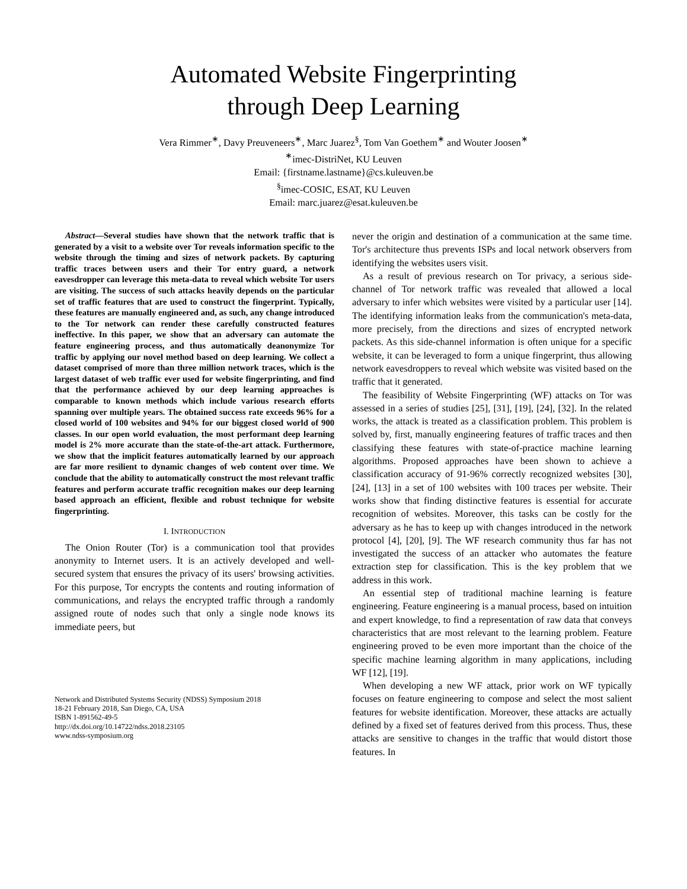Automated Website Fingerprinting
through Deep Learning
Vera Rimmer<sup>∗</sup>, Davy Preuveneers<sup>∗</sup>, Marc Juarez<sup>§</sup>, Tom Van Goethem<sup>∗</sup> and Wouter Joosen<sup>∗</sup>
<sup>∗</sup>imec-DistriNet, KU Leuven
Email: {firstname.lastname}@cs.kuleuven.be
<sup>§</sup> imec-COSIC, ESAT, KU Leuven
Email: marc.juarez@esat.kuleuven.be
Abstract—Several studies have shown that the network traffic that is generated by a visit to a website over Tor reveals information specific to the website through the timing and sizes of network packets. By capturing traffic traces between users and their Tor entry guard, a network eavesdropper can leverage this meta-data to reveal which website Tor users are visiting. The success of such attacks heavily depends on the particular set of traffic features that are used to construct the fingerprint. Typically, these features are manually engineered and, as such, any change introduced to the Tor network can render these carefully constructed features ineffective. In this paper, we show that an adversary can automate the feature engineering process, and thus automatically deanonymize Tor traffic by applying our novel method based on deep learning. We collect a dataset comprised of more than three million network traces, which is the largest dataset of web traffic ever used for website fingerprinting, and find that the performance achieved by our deep learning approaches is comparable to known methods which include various research efforts spanning over multiple years. The obtained success rate exceeds 96% for a closed world of 100 websites and 94% for our biggest closed world of 900 classes. In our open world evaluation, the most performant deep learning model is 2% more accurate than the state-of-the-art attack. Furthermore, we show that the implicit features automatically learned by our approach are far more resilient to dynamic changes of web content over time. We conclude that the ability to automatically construct the most relevant traffic features and perform accurate traffic recognition makes our deep learning based approach an efficient, flexible and robust technique for website fingerprinting.
I. INTRODUCTION
The Onion Router (Tor) is a communication tool that provides anonymity to Internet users. It is an actively developed and well-secured system that ensures the privacy of its users' browsing activities. For this purpose, Tor encrypts the contents and routing information of communications, and relays the encrypted traffic through a randomly assigned route of nodes such that only a single node knows its immediate peers, but
Network and Distributed Systems Security (NDSS) Symposium 2018
18-21 February 2018, San Diego, CA, USA
ISBN 1-891562-49-5
http://dx.doi.org/10.14722/ndss.2018.23105
www.ndss-symposium.org
never the origin and destination of a communication at the same time. Tor's architecture thus prevents ISPs and local network observers from identifying the websites users visit.
As a result of previous research on Tor privacy, a serious side-channel of Tor network traffic was revealed that allowed a local adversary to infer which websites were visited by a particular user [14]. The identifying information leaks from the communication's meta-data, more precisely, from the directions and sizes of encrypted network packets. As this side-channel information is often unique for a specific website, it can be leveraged to form a unique fingerprint, thus allowing network eavesdroppers to reveal which website was visited based on the traffic that it generated.
The feasibility of Website Fingerprinting (WF) attacks on Tor was assessed in a series of studies [25], [31], [19], [24], [32]. In the related works, the attack is treated as a classification problem. This problem is solved by, first, manually engineering features of traffic traces and then classifying these features with state-of-practice machine learning algorithms. Proposed approaches have been shown to achieve a classification accuracy of 91-96% correctly recognized websites [30], [24], [13] in a set of 100 websites with 100 traces per website. Their works show that finding distinctive features is essential for accurate recognition of websites. Moreover, this tasks can be costly for the adversary as he has to keep up with changes introduced in the network protocol [4], [20], [9]. The WF research community thus far has not investigated the success of an attacker who automates the feature extraction step for classification. This is the key problem that we address in this work.
An essential step of traditional machine learning is feature engineering. Feature engineering is a manual process, based on intuition and expert knowledge, to find a representation of raw data that conveys characteristics that are most relevant to the learning problem. Feature engineering proved to be even more important than the choice of the specific machine learning algorithm in many applications, including WF [12], [19].
When developing a new WF attack, prior work on WF typically focuses on feature engineering to compose and select the most salient features for website identification. Moreover, these attacks are actually defined by a fixed set of features derived from this process. Thus, these attacks are sensitive to changes in the traffic that would distort those features. In